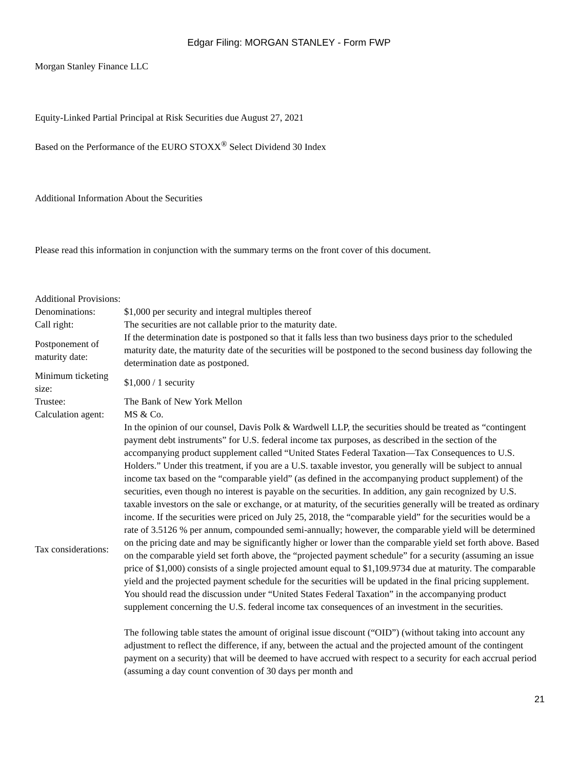Edgar Filing: MORGAN STANLEY - Form FWP
Morgan Stanley Finance LLC
Equity-Linked Partial Principal at Risk Securities due August 27, 2021
Based on the Performance of the EURO STOXX<sup>®</sup> Select Dividend 30 Index
Additional Information About the Securities
Please read this information in conjunction with the summary terms on the front cover of this document.
| Additional Provisions: | |
| Denominations: | $1,000 per security and integral multiples thereof |
| Call right: | The securities are not callable prior to the maturity date. |
| Postponement of maturity date: | If the determination date is postponed so that it falls less than two business days prior to the scheduled maturity date, the maturity date of the securities will be postponed to the second business day following the determination date as postponed. |
| Minimum ticketing size: | $1,000 / 1 security |
| Trustee: | The Bank of New York Mellon |
| Calculation agent: | MS & Co. |
| Tax considerations: | In the opinion of our counsel, Davis Polk & Wardwell LLP, the securities should be treated as “contingent payment debt instruments” for U.S. federal income tax purposes, as described in the section of the accompanying product supplement called “United States Federal Taxation—Tax Consequences to U.S. Holders.” Under this treatment, if you are a U.S. taxable investor, you generally will be subject to annual income tax based on the “comparable yield” (as defined in the accompanying product supplement) of the securities, even though no interest is payable on the securities. In addition, any gain recognized by U.S. taxable investors on the sale or exchange, or at maturity, of the securities generally will be treated as ordinary income. If the securities were priced on July 25, 2018, the “comparable yield” for the securities would be a rate of 3.5126 % per annum, compounded semi-annually; however, the comparable yield will be determined on the pricing date and may be significantly higher or lower than the comparable yield set forth above. Based on the comparable yield set forth above, the “projected payment schedule” for a security (assuming an issue price of $1,000) consists of a single projected amount equal to $1,109.9734 due at maturity. The comparable yield and the projected payment schedule for the securities will be updated in the final pricing supplement. You should read the discussion under “United States Federal Taxation” in the accompanying product supplement concerning the U.S. federal income tax consequences of an investment in the securities. The following table states the amount of original issue discount (“OID”) (without taking into account any adjustment to reflect the difference, if any, between the actual and the projected amount of the contingent payment on a security) that will be deemed to have accrued with respect to a security for each accrual period (assuming a day count convention of 30 days per month and |
21